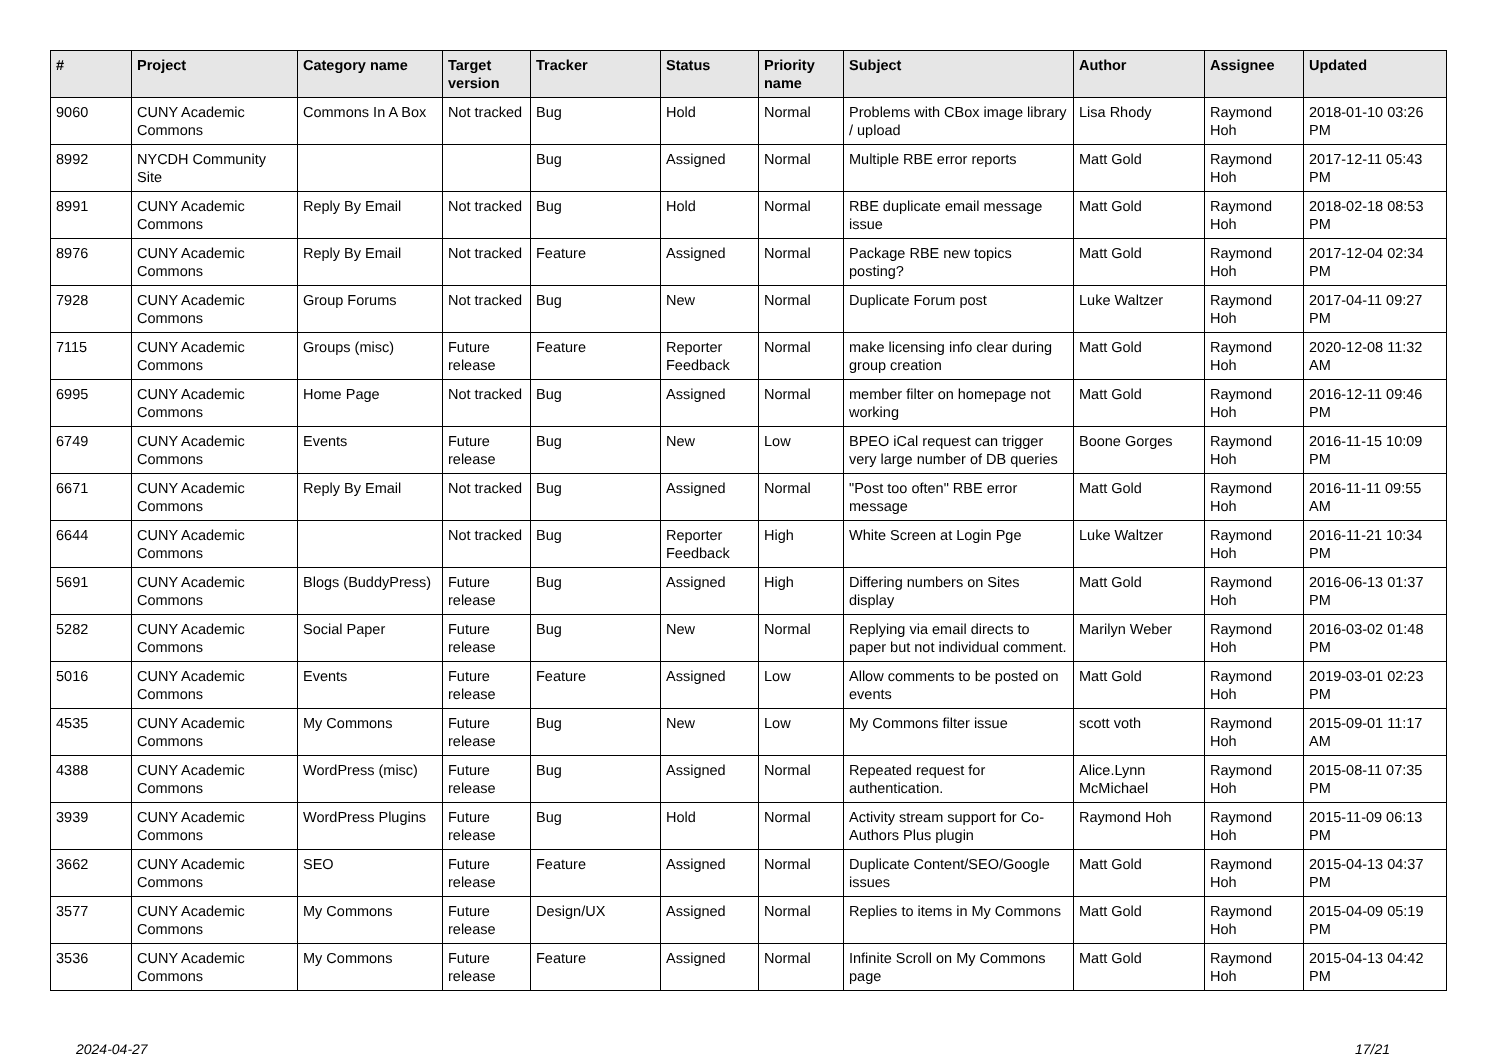| # | Project | Category name | Target version | Tracker | Status | Priority name | Subject | Author | Assignee | Updated |
| --- | --- | --- | --- | --- | --- | --- | --- | --- | --- | --- |
| 9060 | CUNY Academic Commons | Commons In A Box | Not tracked | Bug | Hold | Normal | Problems with CBox image library / upload | Lisa Rhody | Raymond Hoh | 2018-01-10 03:26 PM |
| 8992 | NYCDH Community Site | | | Bug | Assigned | Normal | Multiple RBE error reports | Matt Gold | Raymond Hoh | 2017-12-11 05:43 PM |
| 8991 | CUNY Academic Commons | Reply By Email | Not tracked | Bug | Hold | Normal | RBE duplicate email message issue | Matt Gold | Raymond Hoh | 2018-02-18 08:53 PM |
| 8976 | CUNY Academic Commons | Reply By Email | Not tracked | Feature | Assigned | Normal | Package RBE new topics posting? | Matt Gold | Raymond Hoh | 2017-12-04 02:34 PM |
| 7928 | CUNY Academic Commons | Group Forums | Not tracked | Bug | New | Normal | Duplicate Forum post | Luke Waltzer | Raymond Hoh | 2017-04-11 09:27 PM |
| 7115 | CUNY Academic Commons | Groups (misc) | Future release | Feature | Reporter Feedback | Normal | make licensing info clear during group creation | Matt Gold | Raymond Hoh | 2020-12-08 11:32 AM |
| 6995 | CUNY Academic Commons | Home Page | Not tracked | Bug | Assigned | Normal | member filter on homepage not working | Matt Gold | Raymond Hoh | 2016-12-11 09:46 PM |
| 6749 | CUNY Academic Commons | Events | Future release | Bug | New | Low | BPEO iCal request can trigger very large number of DB queries | Boone Gorges | Raymond Hoh | 2016-11-15 10:09 PM |
| 6671 | CUNY Academic Commons | Reply By Email | Not tracked | Bug | Assigned | Normal | "Post too often" RBE error message | Matt Gold | Raymond Hoh | 2016-11-11 09:55 AM |
| 6644 | CUNY Academic Commons | | Not tracked | Bug | Reporter Feedback | High | White Screen at Login Pge | Luke Waltzer | Raymond Hoh | 2016-11-21 10:34 PM |
| 5691 | CUNY Academic Commons | Blogs (BuddyPress) | Future release | Bug | Assigned | High | Differing numbers on Sites display | Matt Gold | Raymond Hoh | 2016-06-13 01:37 PM |
| 5282 | CUNY Academic Commons | Social Paper | Future release | Bug | New | Normal | Replying via email directs to paper but not individual comment. | Marilyn Weber | Raymond Hoh | 2016-03-02 01:48 PM |
| 5016 | CUNY Academic Commons | Events | Future release | Feature | Assigned | Low | Allow comments to be posted on events | Matt Gold | Raymond Hoh | 2019-03-01 02:23 PM |
| 4535 | CUNY Academic Commons | My Commons | Future release | Bug | New | Low | My Commons filter issue | scott voth | Raymond Hoh | 2015-09-01 11:17 AM |
| 4388 | CUNY Academic Commons | WordPress (misc) | Future release | Bug | Assigned | Normal | Repeated request for authentication. | Alice.Lynn McMichael | Raymond Hoh | 2015-08-11 07:35 PM |
| 3939 | CUNY Academic Commons | WordPress Plugins | Future release | Bug | Hold | Normal | Activity stream support for Co-Authors Plus plugin | Raymond Hoh | Raymond Hoh | 2015-11-09 06:13 PM |
| 3662 | CUNY Academic Commons | SEO | Future release | Feature | Assigned | Normal | Duplicate Content/SEO/Google issues | Matt Gold | Raymond Hoh | 2015-04-13 04:37 PM |
| 3577 | CUNY Academic Commons | My Commons | Future release | Design/UX | Assigned | Normal | Replies to items in My Commons | Matt Gold | Raymond Hoh | 2015-04-09 05:19 PM |
| 3536 | CUNY Academic Commons | My Commons | Future release | Feature | Assigned | Normal | Infinite Scroll on My Commons page | Matt Gold | Raymond Hoh | 2015-04-13 04:42 PM |
2024-04-27 17/21